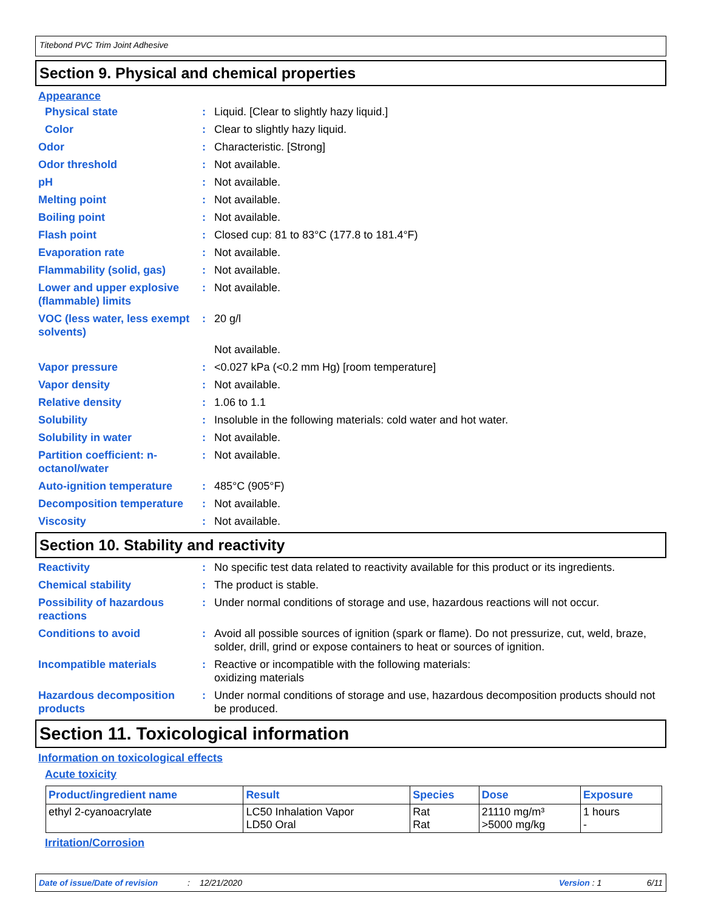Titebond PVC Trim Joint Adhesive
Section 9. Physical and chemical properties
Appearance
Physical state : Liquid. [Clear to slightly hazy liquid.]
Color : Clear to slightly hazy liquid.
Odor : Characteristic. [Strong]
Odor threshold : Not available.
pH : Not available.
Melting point : Not available.
Boiling point : Not available.
Flash point : Closed cup: 81 to 83°C (177.8 to 181.4°F)
Evaporation rate : Not available.
Flammability (solid, gas) : Not available.
Lower and upper explosive (flammable) limits
: Not available.
VOC (less water, less exempt solvents)
: 20 g/l
Not available.
Vapor pressure : <0.027 kPa (<0.2 mm Hg) [room temperature]
Vapor density : Not available.
Relative density : 1.06 to 1.1
Solubility : Insoluble in the following materials: cold water and hot water.
Solubility in water : Not available.
Partition coefficient: n-octanol/water
: Not available.
Auto-ignition temperature : 485°C (905°F)
Decomposition temperature : Not available.
Viscosity : Not available.
Section 10. Stability and reactivity
Reactivity : No specific test data related to reactivity available for this product or its ingredients.
Chemical stability : The product is stable.
Possibility of hazardous reactions
: Under normal conditions of storage and use, hazardous reactions will not occur.
Conditions to avoid : Avoid all possible sources of ignition (spark or flame). Do not pressurize, cut, weld, braze, solder, drill, grind or expose containers to heat or sources of ignition.
Incompatible materials : Reactive or incompatible with the following materials:
oxidizing materials
Hazardous decomposition products
: Under normal conditions of storage and use, hazardous decomposition products should not be produced.
Section 11. Toxicological information
Information on toxicological effects
Acute toxicity
| Product/ingredient name | Result | Species | Dose | Exposure |
| --- | --- | --- | --- | --- |
| ethyl 2-cyanoacrylate | LC50 Inhalation Vapor LD50 Oral | Rat Rat | 21110 mg/m³ >5000 mg/kg | 1 hours - |
Irritation/Corrosion
Date of issue/Date of revision: 12/21/2020 Version : 1 6/11